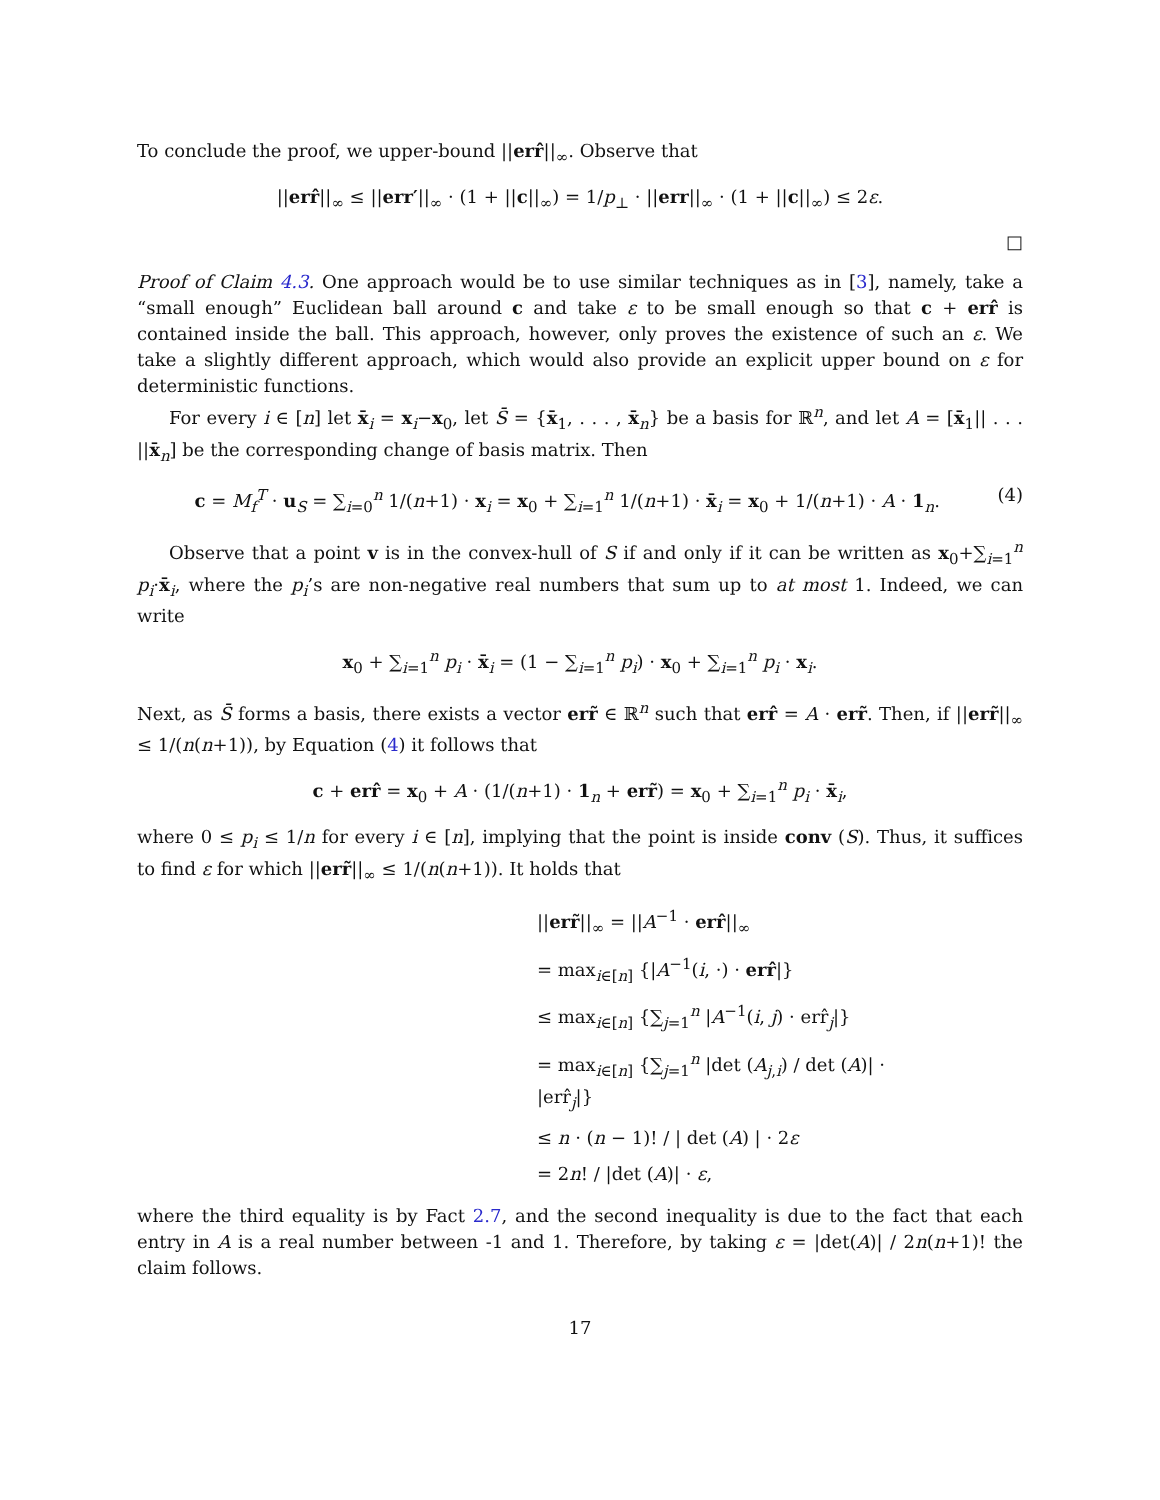To conclude the proof, we upper-bound ||err̂||<sub>∞</sub>. Observe that
||err̂||<sub>∞</sub> ≤ ||err′||<sub>∞</sub> · (1 + ||c||<sub>∞</sub>) = 1/p<sub>⊥</sub> · ||err||<sub>∞</sub> · (1 + ||c||<sub>∞</sub>) ≤ 2ε.
□
Proof of Claim 4.3. One approach would be to use similar techniques as in [3], namely, take a “small enough” Euclidean ball around c and take ε to be small enough so that c + err̂ is contained inside the ball. This approach, however, only proves the existence of such an ε. We take a slightly different approach, which would also provide an explicit upper bound on ε for deterministic functions.
For every i ∈ [n] let x̄<sub>i</sub> = x<sub>i</sub>−x<sub>0</sub>, let S̄ = {x̄<sub>1</sub>, . . . , x̄<sub>n</sub>} be a basis for ℝ<sup>n</sup>, and let A = [x̄<sub>1</sub>|| . . . ||x̄<sub>n</sub>] be the corresponding change of basis matrix. Then
c = M<sub>f</sub><sup>T</sup> · u<sub>S</sub> = ∑<sub>i=0</sub><sup>n</sup> 1/(n+1) · x<sub>i</sub> = x<sub>0</sub> + ∑<sub>i=1</sub><sup>n</sup> 1/(n+1) · x̄<sub>i</sub> = x<sub>0</sub> + 1/(n+1) · A · 1<sub>n</sub>. (4)
Observe that a point v is in the convex-hull of S if and only if it can be written as x<sub>0</sub>+∑<sub>i=1</sub><sup>n</sup> p<sub>i</sub>·x̄<sub>i</sub>, where the p<sub>i</sub>’s are non-negative real numbers that sum up to at most 1. Indeed, we can write
x<sub>0</sub> + ∑<sub>i=1</sub><sup>n</sup> p<sub>i</sub> · x̄<sub>i</sub> = (1 − ∑<sub>i=1</sub><sup>n</sup> p<sub>i</sub>) · x<sub>0</sub> + ∑<sub>i=1</sub><sup>n</sup> p<sub>i</sub> · x<sub>i</sub>.
Next, as S̄ forms a basis, there exists a vector err̃ ∈ ℝ<sup>n</sup> such that err̂ = A · err̃. Then, if ||err̃||<sub>∞</sub> ≤ 1/(n(n+1)), by Equation (4) it follows that
c + err̂ = x<sub>0</sub> + A · (1/(n+1) · 1<sub>n</sub> + err̃) = x<sub>0</sub> + ∑<sub>i=1</sub><sup>n</sup> p<sub>i</sub> · x̄<sub>i</sub>,
where 0 ≤ p<sub>i</sub> ≤ 1/n for every i ∈ [n], implying that the point is inside conv (S). Thus, it suffices to find ε for which ||err̃||<sub>∞</sub> ≤ 1/(n(n+1)). It holds that
||err̃||<sub>∞</sub> = ||A<sup>−1</sup> · err̂||<sub>∞</sub>
= max<sub>i∈[n]</sub> {|A<sup>−1</sup>(i, ·) · err̂|}
≤ max<sub>i∈[n]</sub> {∑<sub>j=1</sub><sup>n</sup> |A<sup>−1</sup>(i, j) · err̂<sub>j</sub>|}
= max<sub>i∈[n]</sub> {∑<sub>j=1</sub><sup>n</sup> |det (A<sub>j,i</sub>) / det (A)| · |err̂<sub>j</sub>|}
≤ n · (n − 1)! / | det (A) | · 2ε
= 2n! / |det (A)| · ε,
where the third equality is by Fact 2.7, and the second inequality is due to the fact that each entry in A is a real number between -1 and 1. Therefore, by taking ε = |det(A)| / 2n(n+1)! the claim follows.
17